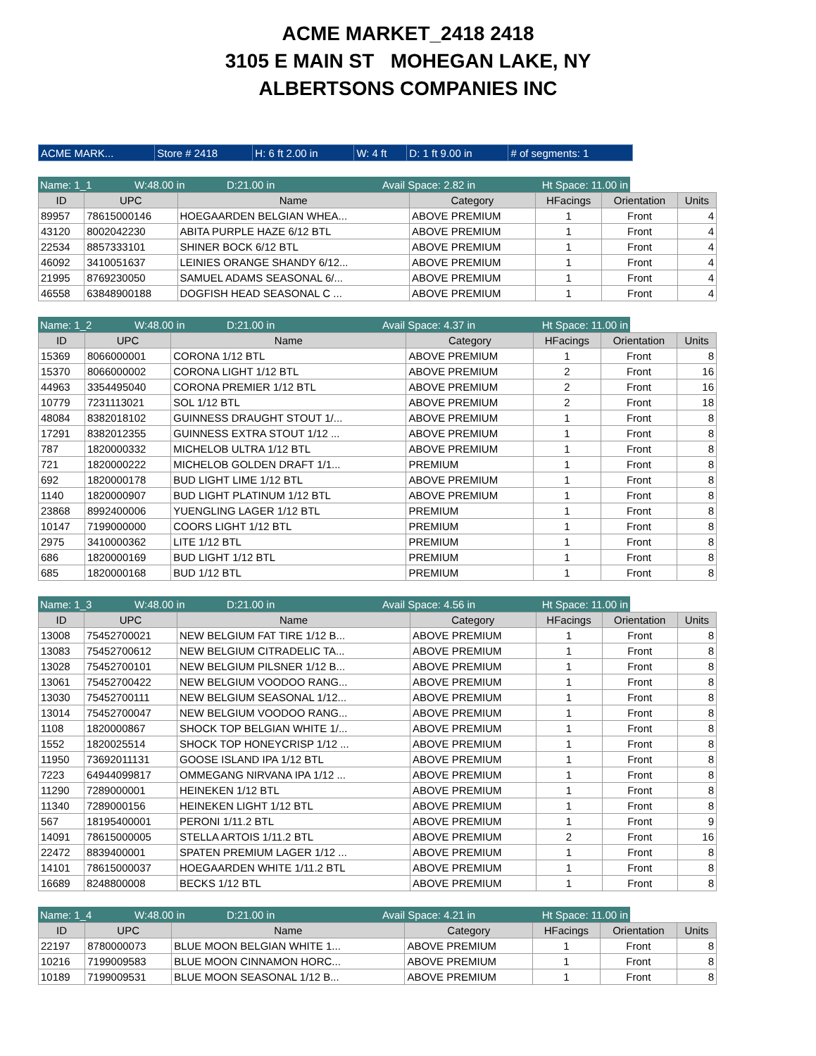ACME MARKET_2418 2418
3105 E MAIN ST MOHEGAN LAKE, NY
ALBERTSONS COMPANIES INC
| ACME MARK... | Store # 2418 | H: 6 ft 2.00 in | W: 4 ft | D: 1 ft 9.00 in | # of segments: 1 |
| Name: 1_1 | W:48.00 in | D:21.00 in | Avail Space: 2.82 in | Ht Space: 11.00 in |
| ID | UPC | Name | Category | HFacings | Orientation | Units |
| --- | --- | --- | --- | --- | --- | --- |
| 89957 | 78615000146 | HOEGAARDEN BELGIAN WHEA... | ABOVE PREMIUM | 1 | Front | 4 |
| 43120 | 8002042230 | ABITA PURPLE HAZE 6/12 BTL | ABOVE PREMIUM | 1 | Front | 4 |
| 22534 | 8857333101 | SHINER BOCK 6/12 BTL | ABOVE PREMIUM | 1 | Front | 4 |
| 46092 | 3410051637 | LEINIES ORANGE SHANDY 6/12... | ABOVE PREMIUM | 1 | Front | 4 |
| 21995 | 8769230050 | SAMUEL ADAMS SEASONAL 6/... | ABOVE PREMIUM | 1 | Front | 4 |
| 46558 | 63848900188 | DOGFISH HEAD SEASONAL C ... | ABOVE PREMIUM | 1 | Front | 4 |
| Name: 1_2 | W:48.00 in | D:21.00 in | Avail Space: 4.37 in | Ht Space: 11.00 in |
| ID | UPC | Name | Category | HFacings | Orientation | Units |
| --- | --- | --- | --- | --- | --- | --- |
| 15369 | 8066000001 | CORONA 1/12 BTL | ABOVE PREMIUM | 1 | Front | 8 |
| 15370 | 8066000002 | CORONA LIGHT 1/12 BTL | ABOVE PREMIUM | 2 | Front | 16 |
| 44963 | 3354495040 | CORONA PREMIER 1/12 BTL | ABOVE PREMIUM | 2 | Front | 16 |
| 10779 | 7231113021 | SOL 1/12 BTL | ABOVE PREMIUM | 2 | Front | 18 |
| 48084 | 8382018102 | GUINNESS DRAUGHT STOUT 1/... | ABOVE PREMIUM | 1 | Front | 8 |
| 17291 | 8382012355 | GUINNESS EXTRA STOUT 1/12 ... | ABOVE PREMIUM | 1 | Front | 8 |
| 787 | 1820000332 | MICHELOB ULTRA 1/12 BTL | ABOVE PREMIUM | 1 | Front | 8 |
| 721 | 1820000222 | MICHELOB GOLDEN DRAFT 1/1... | PREMIUM | 1 | Front | 8 |
| 692 | 1820000178 | BUD LIGHT LIME 1/12 BTL | ABOVE PREMIUM | 1 | Front | 8 |
| 1140 | 1820000907 | BUD LIGHT PLATINUM 1/12 BTL | ABOVE PREMIUM | 1 | Front | 8 |
| 23868 | 8992400006 | YUENGLING LAGER 1/12 BTL | PREMIUM | 1 | Front | 8 |
| 10147 | 7199000000 | COORS LIGHT 1/12 BTL | PREMIUM | 1 | Front | 8 |
| 2975 | 3410000362 | LITE 1/12 BTL | PREMIUM | 1 | Front | 8 |
| 686 | 1820000169 | BUD LIGHT 1/12 BTL | PREMIUM | 1 | Front | 8 |
| 685 | 1820000168 | BUD 1/12 BTL | PREMIUM | 1 | Front | 8 |
| Name: 1_3 | W:48.00 in | D:21.00 in | Avail Space: 4.56 in | Ht Space: 11.00 in |
| ID | UPC | Name | Category | HFacings | Orientation | Units |
| --- | --- | --- | --- | --- | --- | --- |
| 13008 | 75452700021 | NEW BELGIUM FAT TIRE 1/12 B... | ABOVE PREMIUM | 1 | Front | 8 |
| 13083 | 75452700612 | NEW BELGIUM CITRADELIC TA... | ABOVE PREMIUM | 1 | Front | 8 |
| 13028 | 75452700101 | NEW BELGIUM PILSNER 1/12 B... | ABOVE PREMIUM | 1 | Front | 8 |
| 13061 | 75452700422 | NEW BELGIUM VOODOO RANG... | ABOVE PREMIUM | 1 | Front | 8 |
| 13030 | 75452700111 | NEW BELGIUM SEASONAL 1/12... | ABOVE PREMIUM | 1 | Front | 8 |
| 13014 | 75452700047 | NEW BELGIUM VOODOO RANG... | ABOVE PREMIUM | 1 | Front | 8 |
| 1108 | 1820000867 | SHOCK TOP BELGIAN WHITE 1/... | ABOVE PREMIUM | 1 | Front | 8 |
| 1552 | 1820025514 | SHOCK TOP HONEYCRISP 1/12 ... | ABOVE PREMIUM | 1 | Front | 8 |
| 11950 | 73692011131 | GOOSE ISLAND IPA 1/12 BTL | ABOVE PREMIUM | 1 | Front | 8 |
| 7223 | 64944099817 | OMMEGANG NIRVANA IPA 1/12 ... | ABOVE PREMIUM | 1 | Front | 8 |
| 11290 | 7289000001 | HEINEKEN 1/12 BTL | ABOVE PREMIUM | 1 | Front | 8 |
| 11340 | 7289000156 | HEINEKEN LIGHT 1/12 BTL | ABOVE PREMIUM | 1 | Front | 8 |
| 567 | 18195400001 | PERONI 1/11.2 BTL | ABOVE PREMIUM | 1 | Front | 9 |
| 14091 | 78615000005 | STELLA ARTOIS 1/11.2 BTL | ABOVE PREMIUM | 2 | Front | 16 |
| 22472 | 8839400001 | SPATEN PREMIUM LAGER 1/12 ... | ABOVE PREMIUM | 1 | Front | 8 |
| 14101 | 78615000037 | HOEGAARDEN WHITE 1/11.2 BTL | ABOVE PREMIUM | 1 | Front | 8 |
| 16689 | 8248800008 | BECKS 1/12 BTL | ABOVE PREMIUM | 1 | Front | 8 |
| Name: 1_4 | W:48.00 in | D:21.00 in | Avail Space: 4.21 in | Ht Space: 11.00 in |
| ID | UPC | Name | Category | HFacings | Orientation | Units |
| --- | --- | --- | --- | --- | --- | --- |
| 22197 | 8780000073 | BLUE MOON BELGIAN WHITE 1... | ABOVE PREMIUM | 1 | Front | 8 |
| 10216 | 7199009583 | BLUE MOON CINNAMON HORC... | ABOVE PREMIUM | 1 | Front | 8 |
| 10189 | 7199009531 | BLUE MOON SEASONAL 1/12 B... | ABOVE PREMIUM | 1 | Front | 8 |